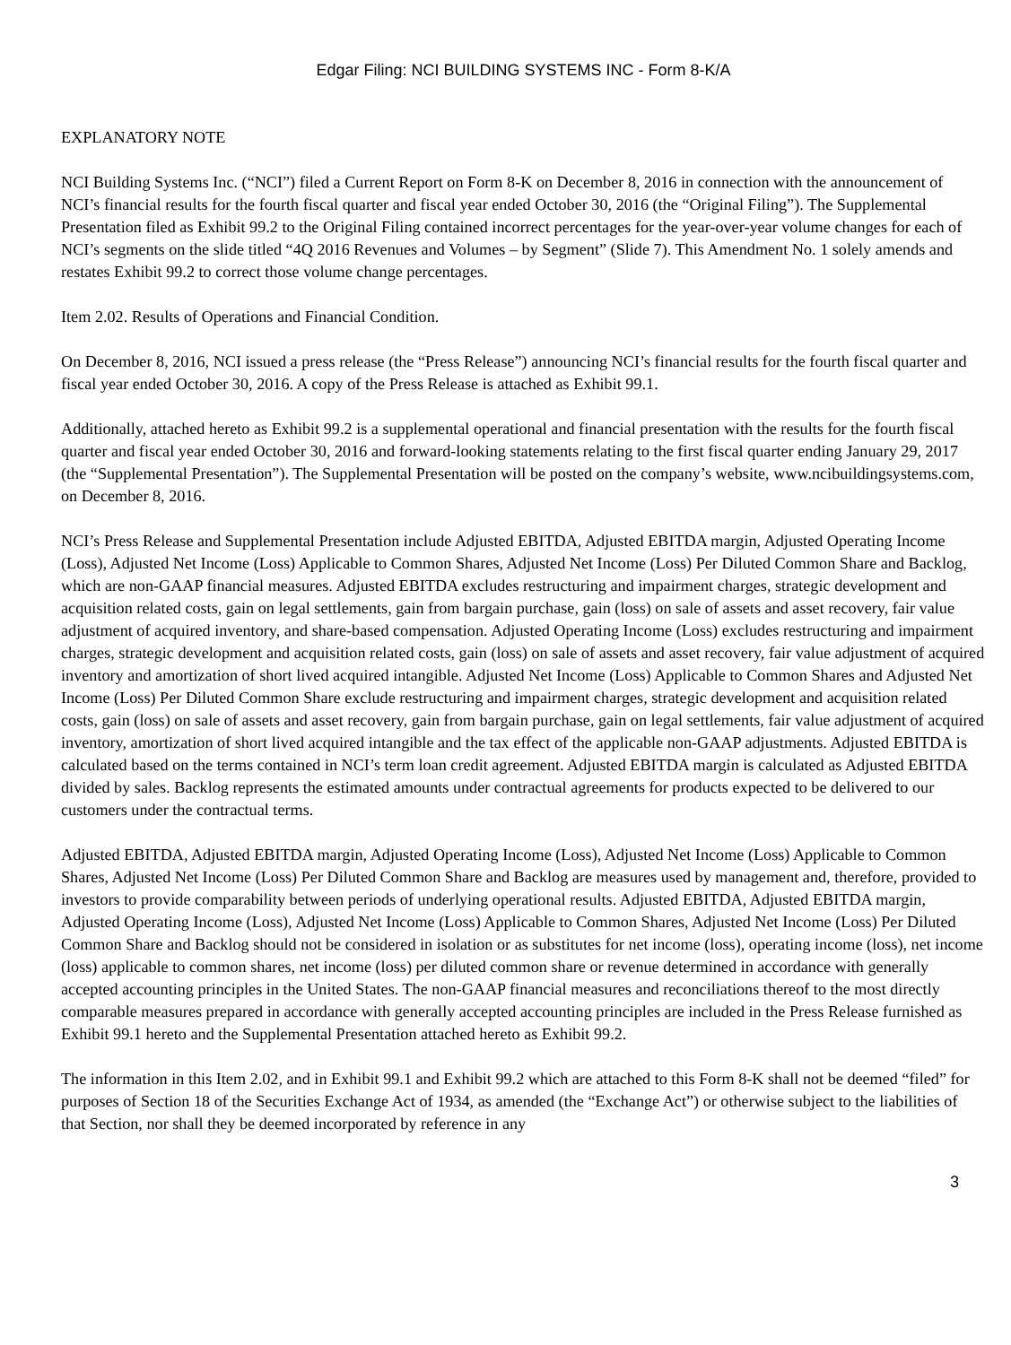Edgar Filing: NCI BUILDING SYSTEMS INC - Form 8-K/A
EXPLANATORY NOTE
NCI Building Systems Inc. (“NCI”) filed a Current Report on Form 8-K on December 8, 2016 in connection with the announcement of NCI’s financial results for the fourth fiscal quarter and fiscal year ended October 30, 2016 (the “Original Filing”). The Supplemental Presentation filed as Exhibit 99.2 to the Original Filing contained incorrect percentages for the year-over-year volume changes for each of NCI’s segments on the slide titled “4Q 2016 Revenues and Volumes – by Segment” (Slide 7). This Amendment No. 1 solely amends and restates Exhibit 99.2 to correct those volume change percentages.
Item 2.02. Results of Operations and Financial Condition.
On December 8, 2016, NCI issued a press release (the “Press Release”) announcing NCI’s financial results for the fourth fiscal quarter and fiscal year ended October 30, 2016. A copy of the Press Release is attached as Exhibit 99.1.
Additionally, attached hereto as Exhibit 99.2 is a supplemental operational and financial presentation with the results for the fourth fiscal quarter and fiscal year ended October 30, 2016 and forward-looking statements relating to the first fiscal quarter ending January 29, 2017 (the “Supplemental Presentation”). The Supplemental Presentation will be posted on the company’s website, www.ncibuildingsystems.com, on December 8, 2016.
NCI’s Press Release and Supplemental Presentation include Adjusted EBITDA, Adjusted EBITDA margin, Adjusted Operating Income (Loss), Adjusted Net Income (Loss) Applicable to Common Shares, Adjusted Net Income (Loss) Per Diluted Common Share and Backlog, which are non-GAAP financial measures. Adjusted EBITDA excludes restructuring and impairment charges, strategic development and acquisition related costs, gain on legal settlements, gain from bargain purchase, gain (loss) on sale of assets and asset recovery, fair value adjustment of acquired inventory, and share-based compensation. Adjusted Operating Income (Loss) excludes restructuring and impairment charges, strategic development and acquisition related costs, gain (loss) on sale of assets and asset recovery, fair value adjustment of acquired inventory and amortization of short lived acquired intangible. Adjusted Net Income (Loss) Applicable to Common Shares and Adjusted Net Income (Loss) Per Diluted Common Share exclude restructuring and impairment charges, strategic development and acquisition related costs, gain (loss) on sale of assets and asset recovery, gain from bargain purchase, gain on legal settlements, fair value adjustment of acquired inventory, amortization of short lived acquired intangible and the tax effect of the applicable non-GAAP adjustments. Adjusted EBITDA is calculated based on the terms contained in NCI’s term loan credit agreement. Adjusted EBITDA margin is calculated as Adjusted EBITDA divided by sales. Backlog represents the estimated amounts under contractual agreements for products expected to be delivered to our customers under the contractual terms.
Adjusted EBITDA, Adjusted EBITDA margin, Adjusted Operating Income (Loss), Adjusted Net Income (Loss) Applicable to Common Shares, Adjusted Net Income (Loss) Per Diluted Common Share and Backlog are measures used by management and, therefore, provided to investors to provide comparability between periods of underlying operational results. Adjusted EBITDA, Adjusted EBITDA margin, Adjusted Operating Income (Loss), Adjusted Net Income (Loss) Applicable to Common Shares, Adjusted Net Income (Loss) Per Diluted Common Share and Backlog should not be considered in isolation or as substitutes for net income (loss), operating income (loss), net income (loss) applicable to common shares, net income (loss) per diluted common share or revenue determined in accordance with generally accepted accounting principles in the United States. The non-GAAP financial measures and reconciliations thereof to the most directly comparable measures prepared in accordance with generally accepted accounting principles are included in the Press Release furnished as Exhibit 99.1 hereto and the Supplemental Presentation attached hereto as Exhibit 99.2.
The information in this Item 2.02, and in Exhibit 99.1 and Exhibit 99.2 which are attached to this Form 8-K shall not be deemed “filed” for purposes of Section 18 of the Securities Exchange Act of 1934, as amended (the “Exchange Act”) or otherwise subject to the liabilities of that Section, nor shall they be deemed incorporated by reference in any
3